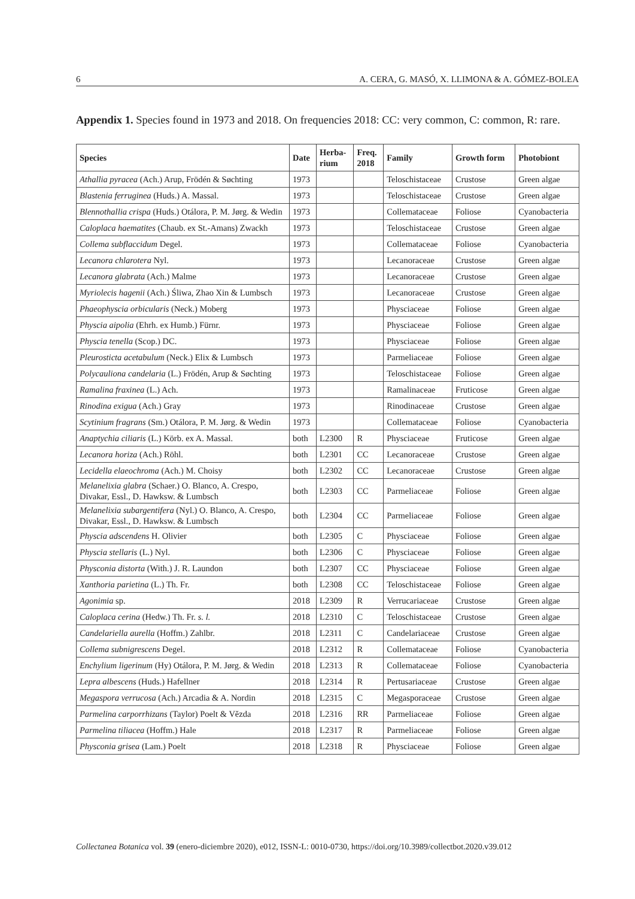6 A. CERA, G. MASÓ, X. LLIMONA & A. GÓMEZ-BOLEA
Appendix 1. Species found in 1973 and 2018. On frequencies 2018: CC: very common, C: common, R: rare.
| Species | Date | Herba- rium | Freq. 2018 | Family | Growth form | Photobiont |
| --- | --- | --- | --- | --- | --- | --- |
| Athallia pyracea (Ach.) Arup, Frödén & Søchting | 1973 | | | Teloschistaceae | Crustose | Green algae |
| Blastenia ferruginea (Huds.) A. Massal. | 1973 | | | Teloschistaceae | Crustose | Green algae |
| Blennothallia crispa (Huds.) Otálora, P. M. Jørg. & Wedin | 1973 | | | Collemataceae | Foliose | Cyanobacteria |
| Caloplaca haematites (Chaub. ex St.-Amans) Zwackh | 1973 | | | Teloschistaceae | Crustose | Green algae |
| Collema subflaccidum Degel. | 1973 | | | Collemataceae | Foliose | Cyanobacteria |
| Lecanora chlarotera Nyl. | 1973 | | | Lecanoraceae | Crustose | Green algae |
| Lecanora glabrata (Ach.) Malme | 1973 | | | Lecanoraceae | Crustose | Green algae |
| Myriolecis hagenii (Ach.) Śliwa, Zhao Xin & Lumbsch | 1973 | | | Lecanoraceae | Crustose | Green algae |
| Phaeophyscia orbicularis (Neck.) Moberg | 1973 | | | Physciaceae | Foliose | Green algae |
| Physcia aipolia (Ehrh. ex Humb.) Fürnr. | 1973 | | | Physciaceae | Foliose | Green algae |
| Physcia tenella (Scop.) DC. | 1973 | | | Physciaceae | Foliose | Green algae |
| Pleurosticta acetabulum (Neck.) Elix & Lumbsch | 1973 | | | Parmeliaceae | Foliose | Green algae |
| Polycauliona candelaria (L.) Frödén, Arup & Søchting | 1973 | | | Teloschistaceae | Foliose | Green algae |
| Ramalina fraxinea (L.) Ach. | 1973 | | | Ramalinaceae | Fruticose | Green algae |
| Rinodina exigua (Ach.) Gray | 1973 | | | Rinodinaceae | Crustose | Green algae |
| Scytinium fragrans (Sm.) Otálora, P. M. Jørg. & Wedin | 1973 | | | Collemataceae | Foliose | Cyanobacteria |
| Anaptychia ciliaris (L.) Körb. ex A. Massal. | both | L2300 | R | Physciaceae | Fruticose | Green algae |
| Lecanora horiza (Ach.) Röhl. | both | L2301 | CC | Lecanoraceae | Crustose | Green algae |
| Lecidella elaeochroma (Ach.) M. Choisy | both | L2302 | CC | Lecanoraceae | Crustose | Green algae |
| Melanelixia glabra (Schaer.) O. Blanco, A. Crespo, Divakar, Essl., D. Hawksw. & Lumbsch | both | L2303 | CC | Parmeliaceae | Foliose | Green algae |
| Melanelixia subargentifera (Nyl.) O. Blanco, A. Crespo, Divakar, Essl., D. Hawksw. & Lumbsch | both | L2304 | CC | Parmeliaceae | Foliose | Green algae |
| Physcia adscendens H. Olivier | both | L2305 | C | Physciaceae | Foliose | Green algae |
| Physcia stellaris (L.) Nyl. | both | L2306 | C | Physciaceae | Foliose | Green algae |
| Physconia distorta (With.) J. R. Laundon | both | L2307 | CC | Physciaceae | Foliose | Green algae |
| Xanthoria parietina (L.) Th. Fr. | both | L2308 | CC | Teloschistaceae | Foliose | Green algae |
| Agonimia sp. | 2018 | L2309 | R | Verrucariaceae | Crustose | Green algae |
| Caloplaca cerina (Hedw.) Th. Fr. s. l. | 2018 | L2310 | C | Teloschistaceae | Crustose | Green algae |
| Candelariella aurella (Hoffm.) Zahlbr. | 2018 | L2311 | C | Candelariaceae | Crustose | Green algae |
| Collema subnigrescens Degel. | 2018 | L2312 | R | Collemataceae | Foliose | Cyanobacteria |
| Enchylium ligerinum (Hy) Otálora, P. M. Jørg. & Wedin | 2018 | L2313 | R | Collemataceae | Foliose | Cyanobacteria |
| Lepra albescens (Huds.) Hafellner | 2018 | L2314 | R | Pertusariaceae | Crustose | Green algae |
| Megaspora verrucosa (Ach.) Arcadia & A. Nordin | 2018 | L2315 | C | Megasporaceae | Crustose | Green algae |
| Parmelina carporrhizans (Taylor) Poelt & Vězda | 2018 | L2316 | RR | Parmeliaceae | Foliose | Green algae |
| Parmelina tiliacea (Hoffm.) Hale | 2018 | L2317 | R | Parmeliaceae | Foliose | Green algae |
| Physconia grisea (Lam.) Poelt | 2018 | L2318 | R | Physciaceae | Foliose | Green algae |
Collectanea Botanica vol. 39 (enero-diciembre 2020), e012, ISSN-L: 0010-0730, https://doi.org/10.3989/collectbot.2020.v39.012